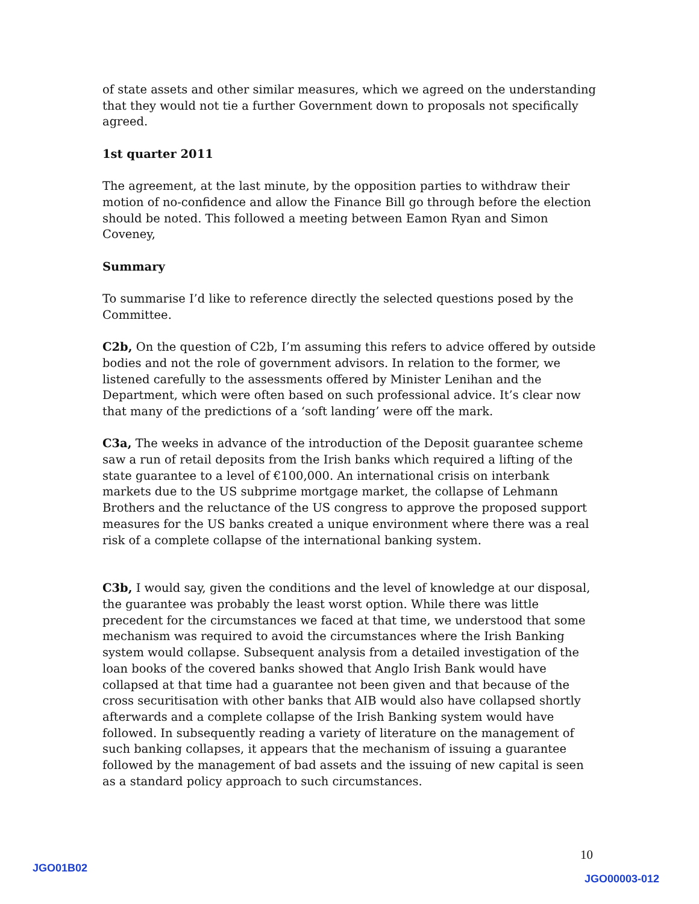of state assets and other similar measures, which we agreed on the understanding that they would not tie a further Government down to proposals not specifically agreed.
1st quarter 2011
The agreement, at the last minute, by the opposition parties to withdraw their motion of no-confidence and allow the Finance Bill go through before the election should be noted. This followed a meeting between Eamon Ryan and Simon Coveney,
Summary
To summarise I’d like to reference directly the selected questions posed by the Committee.
C2b, On the question of C2b, I’m assuming this refers to advice offered by outside bodies and not the role of government advisors. In relation to the former, we listened carefully to the assessments offered by Minister Lenihan and the Department, which were often based on such professional advice. It’s clear now that many of the predictions of a ‘soft landing’ were off the mark.
C3a, The weeks in advance of the introduction of the Deposit guarantee scheme saw a run of retail deposits from the Irish banks which required a lifting of the state guarantee to a level of €100,000. An international crisis on interbank markets due to the US subprime mortgage market, the collapse of Lehmann Brothers and the reluctance of the US congress to approve the proposed support measures for the US banks created a unique environment where there was a real risk of a complete collapse of the international banking system.
C3b, I would say, given the conditions and the level of knowledge at our disposal, the guarantee was probably the least worst option. While there was little precedent for the circumstances we faced at that time, we understood that some mechanism was required to avoid the circumstances where the Irish Banking system would collapse. Subsequent analysis from a detailed investigation of the loan books of the covered banks showed that Anglo Irish Bank would have collapsed at that time had a guarantee not been given and that because of the cross securitisation with other banks that AIB would also have collapsed shortly afterwards and a complete collapse of the Irish Banking system would have followed. In subsequently reading a variety of literature on the management of such banking collapses, it appears that the mechanism of issuing a guarantee followed by the management of bad assets and the issuing of new capital is seen as a standard policy approach to such circumstances.
10
JGO01B02
JGO00003-012